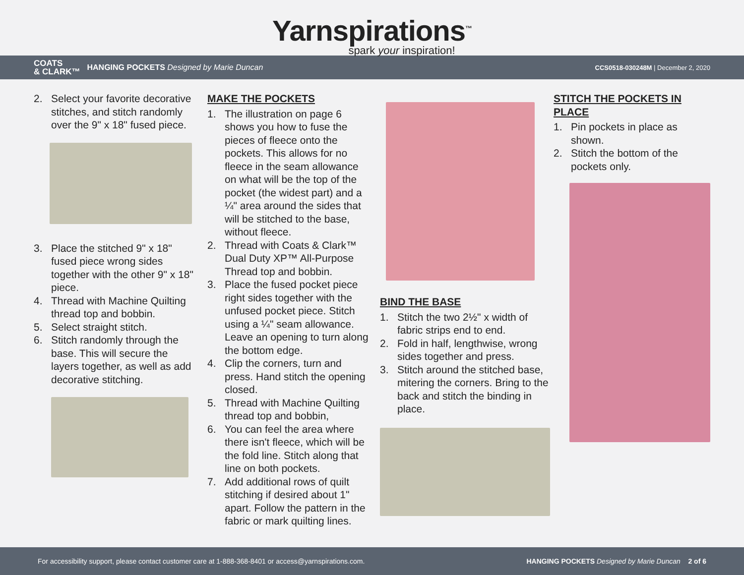Yarnspirations<sup>™</sup>
spark your inspiration!
COATS
& CLARK™
HANGING POCKETS Designed by Marie Duncan
CCS0518-030248M | December 2, 2020
2. Select your favorite decorative stitches, and stitch randomly over the 9" x 18" fused piece.
3. Place the stitched 9" x 18" fused piece wrong sides together with the other 9" x 18" piece.
4. Thread with Machine Quilting thread top and bobbin.
5. Select straight stitch.
6. Stitch randomly through the base. This will secure the layers together, as well as add decorative stitching.
MAKE THE POCKETS
1. The illustration on page 6 shows you how to fuse the pieces of fleece onto the pockets. This allows for no fleece in the seam allowance on what will be the top of the pocket (the widest part) and a ¼" area around the sides that will be stitched to the base, without fleece.
2. Thread with Coats & Clark™ Dual Duty XP™ All-Purpose Thread top and bobbin.
3. Place the fused pocket piece right sides together with the unfused pocket piece. Stitch using a ¼" seam allowance. Leave an opening to turn along the bottom edge.
4. Clip the corners, turn and press. Hand stitch the opening closed.
5. Thread with Machine Quilting thread top and bobbin,
6. You can feel the area where there isn't fleece, which will be the fold line. Stitch along that line on both pockets.
7. Add additional rows of quilt stitching if desired about 1" apart. Follow the pattern in the fabric or mark quilting lines.
BIND THE BASE
1. Stitch the two 2½" x width of fabric strips end to end.
2. Fold in half, lengthwise, wrong sides together and press.
3. Stitch around the stitched base, mitering the corners. Bring to the back and stitch the binding in place.
STITCH THE POCKETS IN PLACE
1. Pin pockets in place as shown.
2. Stitch the bottom of the pockets only.
For accessibility support, please contact customer care at 1-888-368-8401 or access@yarnspirations.com. HANGING POCKETS Designed by Marie Duncan 2 of 6